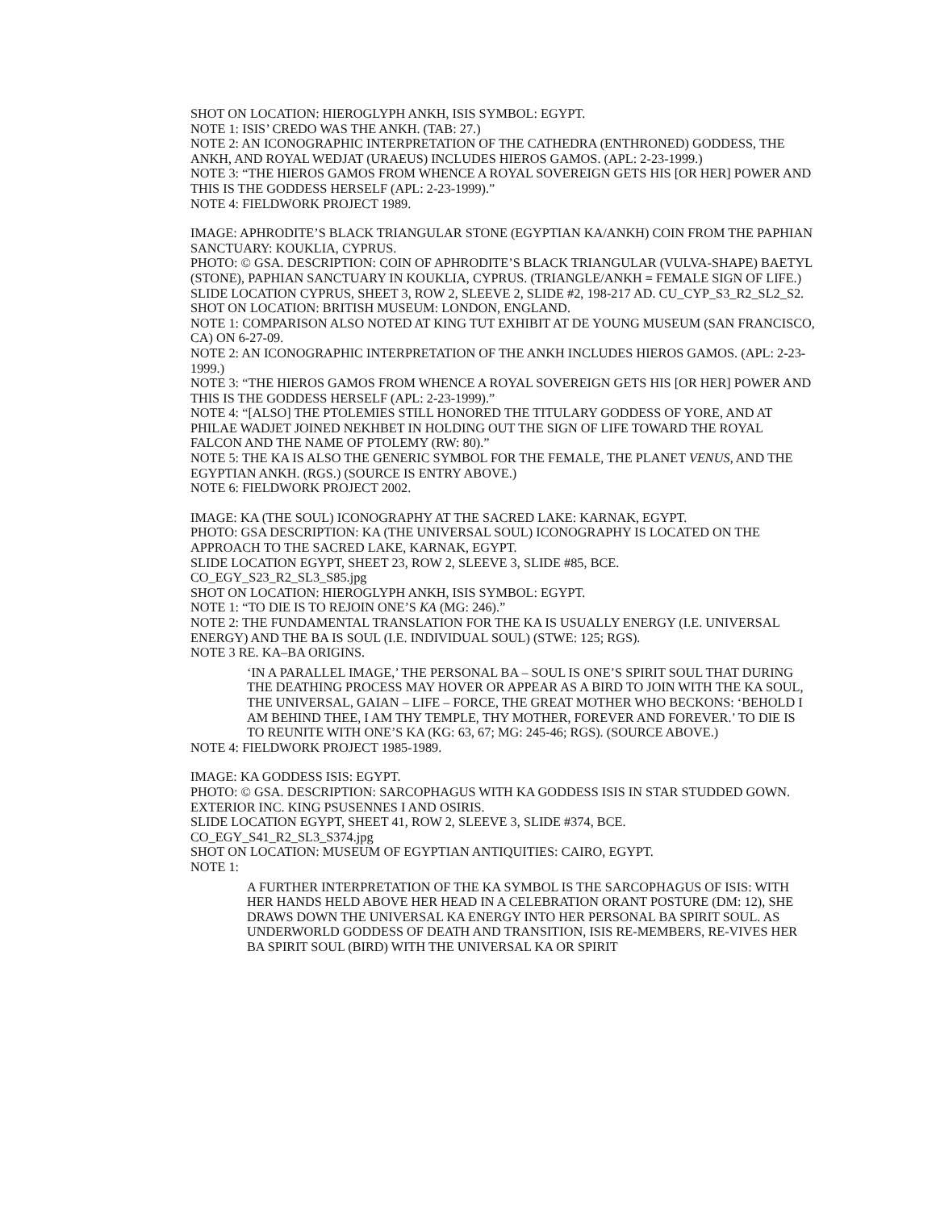SHOT ON LOCATION: HIEROGLYPH ANKH, ISIS SYMBOL: EGYPT.
NOTE 1: ISIS’ CREDO WAS THE ANKH. (TAB: 27.)
NOTE 2: AN ICONOGRAPHIC INTERPRETATION OF THE CATHEDRA (ENTHRONED) GODDESS, THE ANKH, AND ROYAL WEDJAT (URAEUS) INCLUDES HIEROS GAMOS. (APL: 2-23-1999.)
NOTE 3: “THE HIEROS GAMOS FROM WHENCE A ROYAL SOVEREIGN GETS HIS [OR HER] POWER AND THIS IS THE GODDESS HERSELF (APL: 2-23-1999).”
NOTE 4: FIELDWORK PROJECT 1989.
IMAGE: APHRODITE’S BLACK TRIANGULAR STONE (EGYPTIAN KA/ANKH) COIN FROM THE PAPHIAN SANCTUARY: KOUKLIA, CYPRUS.
PHOTO: © GSA. DESCRIPTION: COIN OF APHRODITE’S BLACK TRIANGULAR (VULVA-SHAPE) BAETYL (STONE), PAPHIAN SANCTUARY IN KOUKLIA, CYPRUS. (TRIANGLE/ANKH = FEMALE SIGN OF LIFE.)
SLIDE LOCATION CYPRUS, SHEET 3, ROW 2, SLEEVE 2, SLIDE #2, 198-217 AD. CU_CYP_S3_R2_SL2_S2.
SHOT ON LOCATION: BRITISH MUSEUM: LONDON, ENGLAND.
NOTE 1: COMPARISON ALSO NOTED AT KING TUT EXHIBIT AT DE YOUNG MUSEUM (SAN FRANCISCO, CA) ON 6-27-09.
NOTE 2: AN ICONOGRAPHIC INTERPRETATION OF THE ANKH INCLUDES HIEROS GAMOS. (APL: 2-23-1999.)
NOTE 3: “THE HIEROS GAMOS FROM WHENCE A ROYAL SOVEREIGN GETS HIS [OR HER] POWER AND THIS IS THE GODDESS HERSELF (APL: 2-23-1999).”
NOTE 4: “[ALSO] THE PTOLEMIES STILL HONORED THE TITULARY GODDESS OF YORE, AND AT PHILAE WADJET JOINED NEKHBET IN HOLDING OUT THE SIGN OF LIFE TOWARD THE ROYAL FALCON AND THE NAME OF PTOLEMY (RW: 80).”
NOTE 5: THE KA IS ALSO THE GENERIC SYMBOL FOR THE FEMALE, THE PLANET VENUS, AND THE EGYPTIAN ANKH. (RGS.) (SOURCE IS ENTRY ABOVE.)
NOTE 6: FIELDWORK PROJECT 2002.
IMAGE: KA (THE SOUL) ICONOGRAPHY AT THE SACRED LAKE: KARNAK, EGYPT.
PHOTO: GSA DESCRIPTION: KA (THE UNIVERSAL SOUL) ICONOGRAPHY IS LOCATED ON THE APPROACH TO THE SACRED LAKE, KARNAK, EGYPT.
SLIDE LOCATION EGYPT, SHEET 23, ROW 2, SLEEVE 3, SLIDE #85, BCE.
CO_EGY_S23_R2_SL3_S85.jpg
SHOT ON LOCATION: HIEROGLYPH ANKH, ISIS SYMBOL: EGYPT.
NOTE 1: “TO DIE IS TO REJOIN ONE’S KA (MG: 246).”
NOTE 2: THE FUNDAMENTAL TRANSLATION FOR THE KA IS USUALLY ENERGY (I.E. UNIVERSAL ENERGY) AND THE BA IS SOUL (I.E. INDIVIDUAL SOUL) (STWE: 125; RGS).
NOTE 3 RE. KA–BA ORIGINS.
‘IN A PARALLEL IMAGE,’ THE PERSONAL BA – SOUL IS ONE’S SPIRIT SOUL THAT DURING THE DEATHING PROCESS MAY HOVER OR APPEAR AS A BIRD TO JOIN WITH THE KA SOUL, THE UNIVERSAL, GAIAN – LIFE – FORCE, THE GREAT MOTHER WHO BECKONS: ‘BEHOLD I AM BEHIND THEE, I AM THY TEMPLE, THY MOTHER, FOREVER AND FOREVER.’ TO DIE IS TO REUNITE WITH ONE’S KA (KG: 63, 67; MG: 245-46; RGS). (SOURCE ABOVE.)
NOTE 4: FIELDWORK PROJECT 1985-1989.
IMAGE: KA GODDESS ISIS: EGYPT.
PHOTO: © GSA. DESCRIPTION: SARCOPHAGUS WITH KA GODDESS ISIS IN STAR STUDDED GOWN. EXTERIOR INC. KING PSUSENNES I AND OSIRIS.
SLIDE LOCATION EGYPT, SHEET 41, ROW 2, SLEEVE 3, SLIDE #374, BCE.
CO_EGY_S41_R2_SL3_S374.jpg
SHOT ON LOCATION: MUSEUM OF EGYPTIAN ANTIQUITIES: CAIRO, EGYPT.
NOTE 1:
A FURTHER INTERPRETATION OF THE KA SYMBOL IS THE SARCOPHAGUS OF ISIS: WITH HER HANDS HELD ABOVE HER HEAD IN A CELEBRATION ORANT POSTURE (DM: 12), SHE DRAWS DOWN THE UNIVERSAL KA ENERGY INTO HER PERSONAL BA SPIRIT SOUL. AS UNDERWORLD GODDESS OF DEATH AND TRANSITION, ISIS RE-MEMBERS, RE-VIVES HER BA SPIRIT SOUL (BIRD) WITH THE UNIVERSAL KA OR SPIRIT